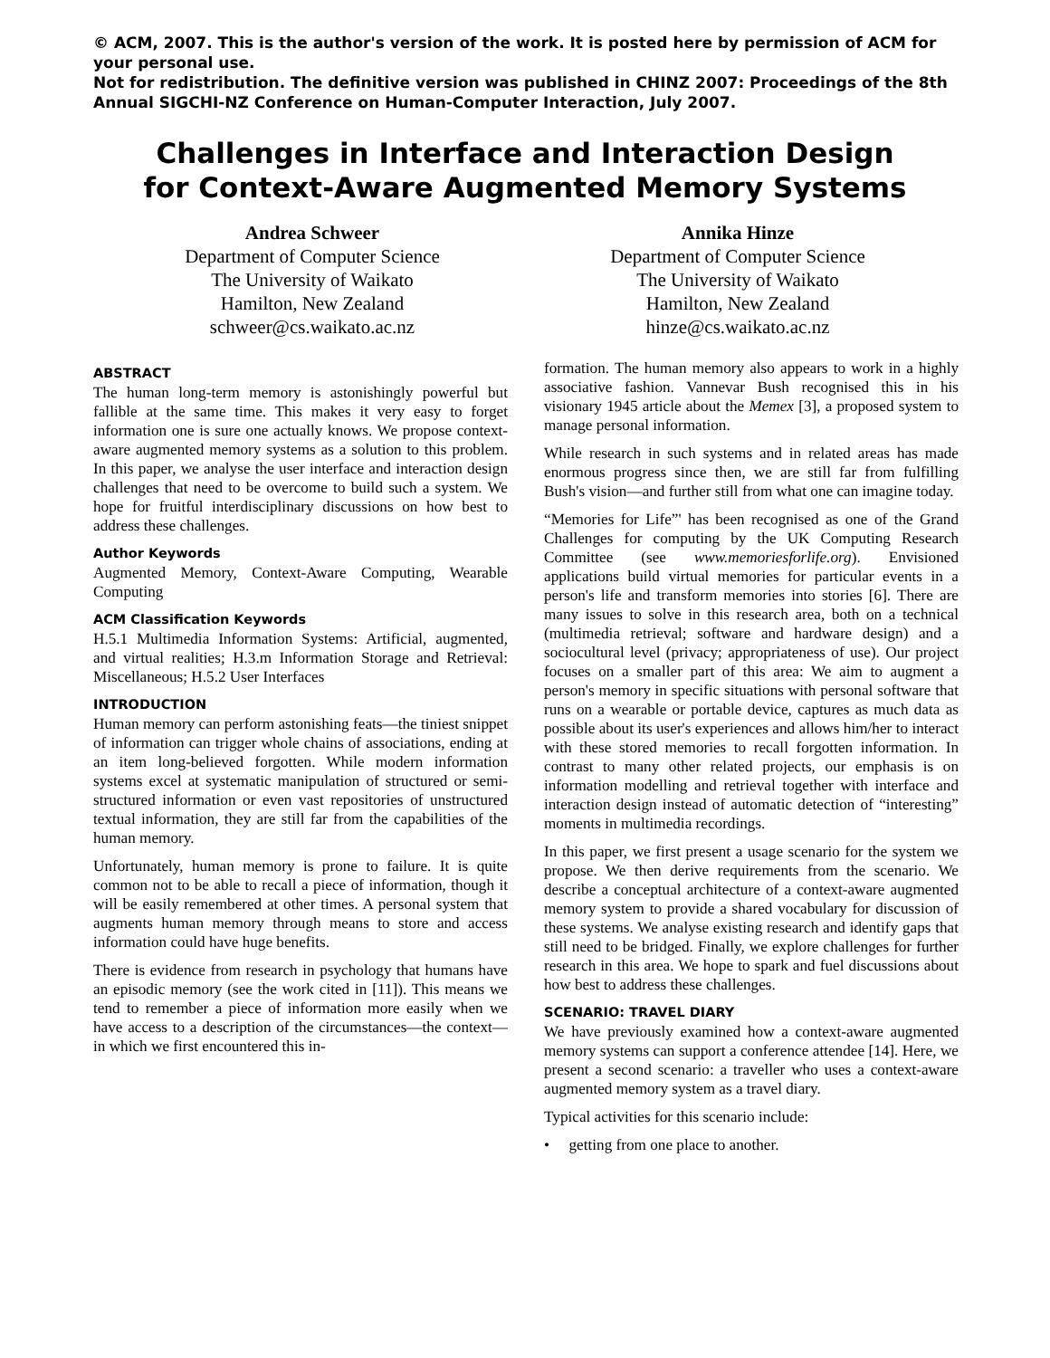© ACM, 2007. This is the author's version of the work. It is posted here by permission of ACM for your personal use.
Not for redistribution. The definitive version was published in CHINZ 2007: Proceedings of the 8th Annual SIGCHI-NZ Conference on Human-Computer Interaction, July 2007.
Challenges in Interface and Interaction Design
for Context-Aware Augmented Memory Systems
Andrea Schweer
Department of Computer Science
The University of Waikato
Hamilton, New Zealand
schweer@cs.waikato.ac.nz
Annika Hinze
Department of Computer Science
The University of Waikato
Hamilton, New Zealand
hinze@cs.waikato.ac.nz
ABSTRACT
The human long-term memory is astonishingly powerful but fallible at the same time. This makes it very easy to forget information one is sure one actually knows. We propose context-aware augmented memory systems as a solution to this problem. In this paper, we analyse the user interface and interaction design challenges that need to be overcome to build such a system. We hope for fruitful interdisciplinary discussions on how best to address these challenges.
Author Keywords
Augmented Memory, Context-Aware Computing, Wearable Computing
ACM Classification Keywords
H.5.1 Multimedia Information Systems: Artificial, augmented, and virtual realities; H.3.m Information Storage and Retrieval: Miscellaneous; H.5.2 User Interfaces
INTRODUCTION
Human memory can perform astonishing feats—the tiniest snippet of information can trigger whole chains of associations, ending at an item long-believed forgotten. While modern information systems excel at systematic manipulation of structured or semi-structured information or even vast repositories of unstructured textual information, they are still far from the capabilities of the human memory.
Unfortunately, human memory is prone to failure. It is quite common not to be able to recall a piece of information, though it will be easily remembered at other times. A personal system that augments human memory through means to store and access information could have huge benefits.
There is evidence from research in psychology that humans have an episodic memory (see the work cited in [11]). This means we tend to remember a piece of information more easily when we have access to a description of the circumstances—the context—in which we first encountered this in-
formation. The human memory also appears to work in a highly associative fashion. Vannevar Bush recognised this in his visionary 1945 article about the Memex [3], a proposed system to manage personal information.
While research in such systems and in related areas has made enormous progress since then, we are still far from fulfilling Bush's vision—and further still from what one can imagine today.
“Memories for Life”' has been recognised as one of the Grand Challenges for computing by the UK Computing Research Committee (see www.memoriesforlife.org). Envisioned applications build virtual memories for particular events in a person's life and transform memories into stories [6]. There are many issues to solve in this research area, both on a technical (multimedia retrieval; software and hardware design) and a sociocultural level (privacy; appropriateness of use). Our project focuses on a smaller part of this area: We aim to augment a person's memory in specific situations with personal software that runs on a wearable or portable device, captures as much data as possible about its user's experiences and allows him/her to interact with these stored memories to recall forgotten information. In contrast to many other related projects, our emphasis is on information modelling and retrieval together with interface and interaction design instead of automatic detection of “interesting” moments in multimedia recordings.
In this paper, we first present a usage scenario for the system we propose. We then derive requirements from the scenario. We describe a conceptual architecture of a context-aware augmented memory system to provide a shared vocabulary for discussion of these systems. We analyse existing research and identify gaps that still need to be bridged. Finally, we explore challenges for further research in this area. We hope to spark and fuel discussions about how best to address these challenges.
SCENARIO: TRAVEL DIARY
We have previously examined how a context-aware augmented memory systems can support a conference attendee [14]. Here, we present a second scenario: a traveller who uses a context-aware augmented memory system as a travel diary.
Typical activities for this scenario include:
• getting from one place to another.